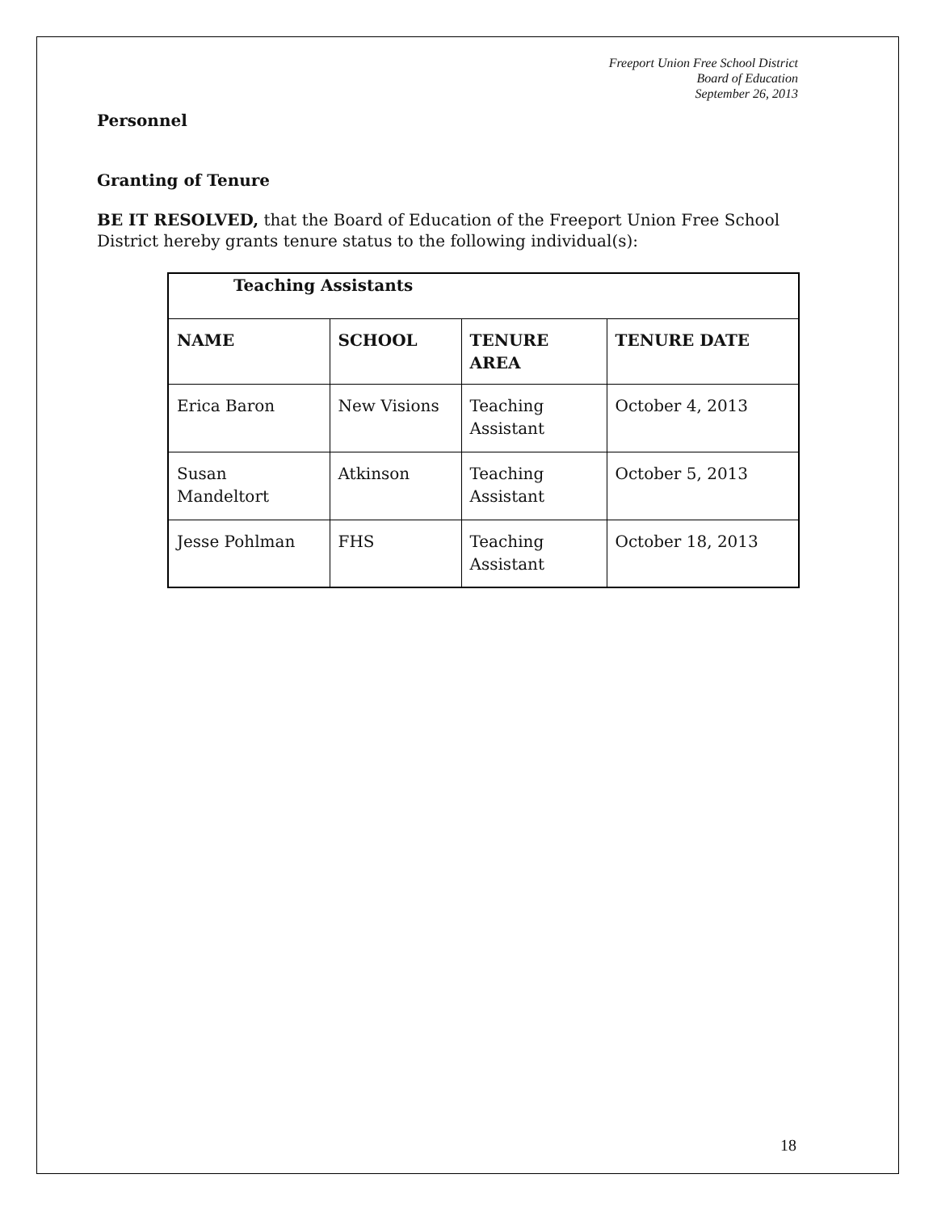Freeport Union Free School District
Board of Education
September 26, 2013
Personnel
Granting of Tenure
BE IT RESOLVED, that the Board of Education of the Freeport Union Free School District hereby grants tenure status to the following individual(s):
| Teaching Assistants | | | |
| NAME | SCHOOL | TENURE AREA | TENURE DATE |
| Erica Baron | New Visions | Teaching Assistant | October 4, 2013 |
| Susan Mandeltort | Atkinson | Teaching Assistant | October 5, 2013 |
| Jesse Pohlman | FHS | Teaching Assistant | October 18, 2013 |
18